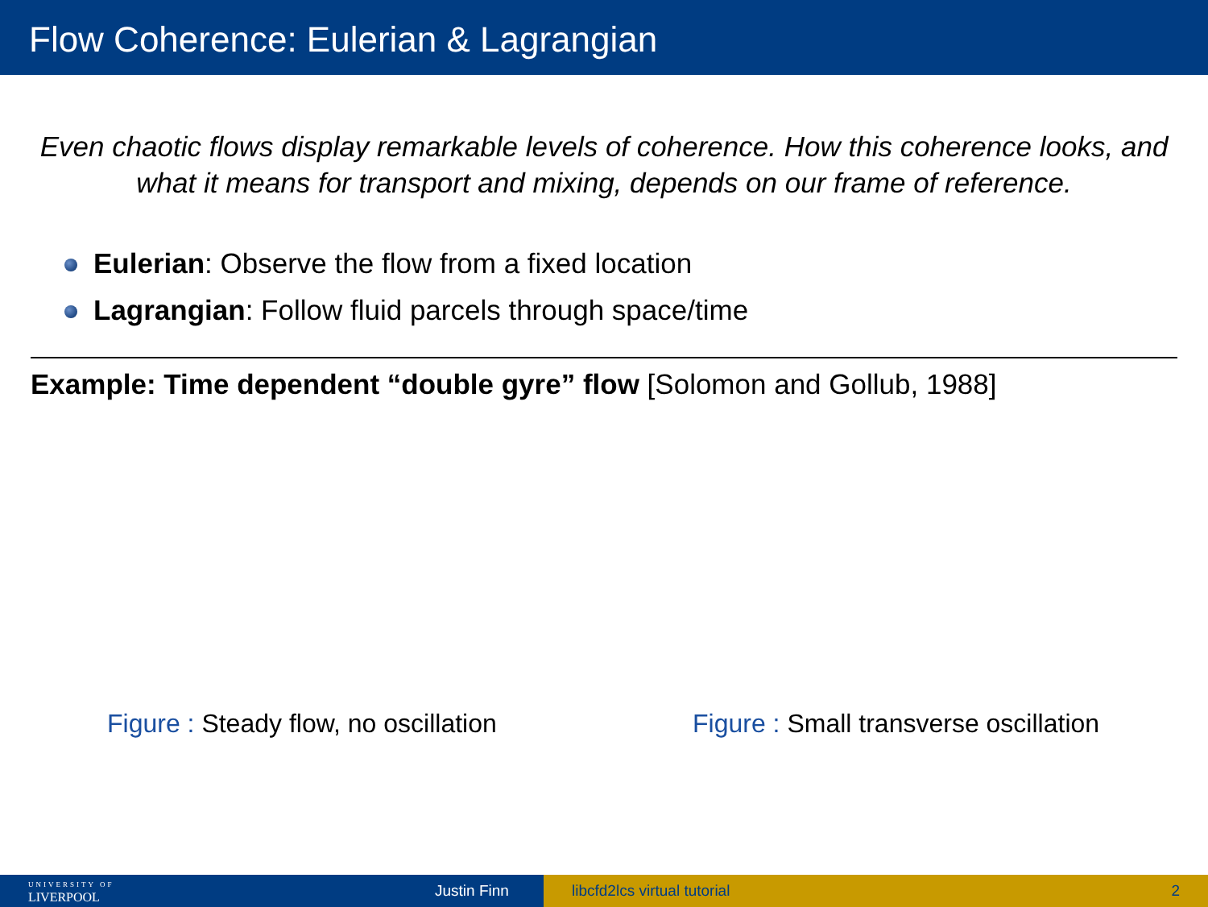Flow Coherence: Eulerian & Lagrangian
Even chaotic flows display remarkable levels of coherence. How this coherence looks, and what it means for transport and mixing, depends on our frame of reference.
Eulerian: Observe the flow from a fixed location
Lagrangian: Follow fluid parcels through space/time
Example: Time dependent “double gyre” flow [Solomon and Gollub, 1988]
Figure : Steady flow, no oscillation Figure : Small transverse oscillation
UNIVERSITY OF
LIVERPOOL
Justin Finn
libcfd2lcs virtual tutorial 2